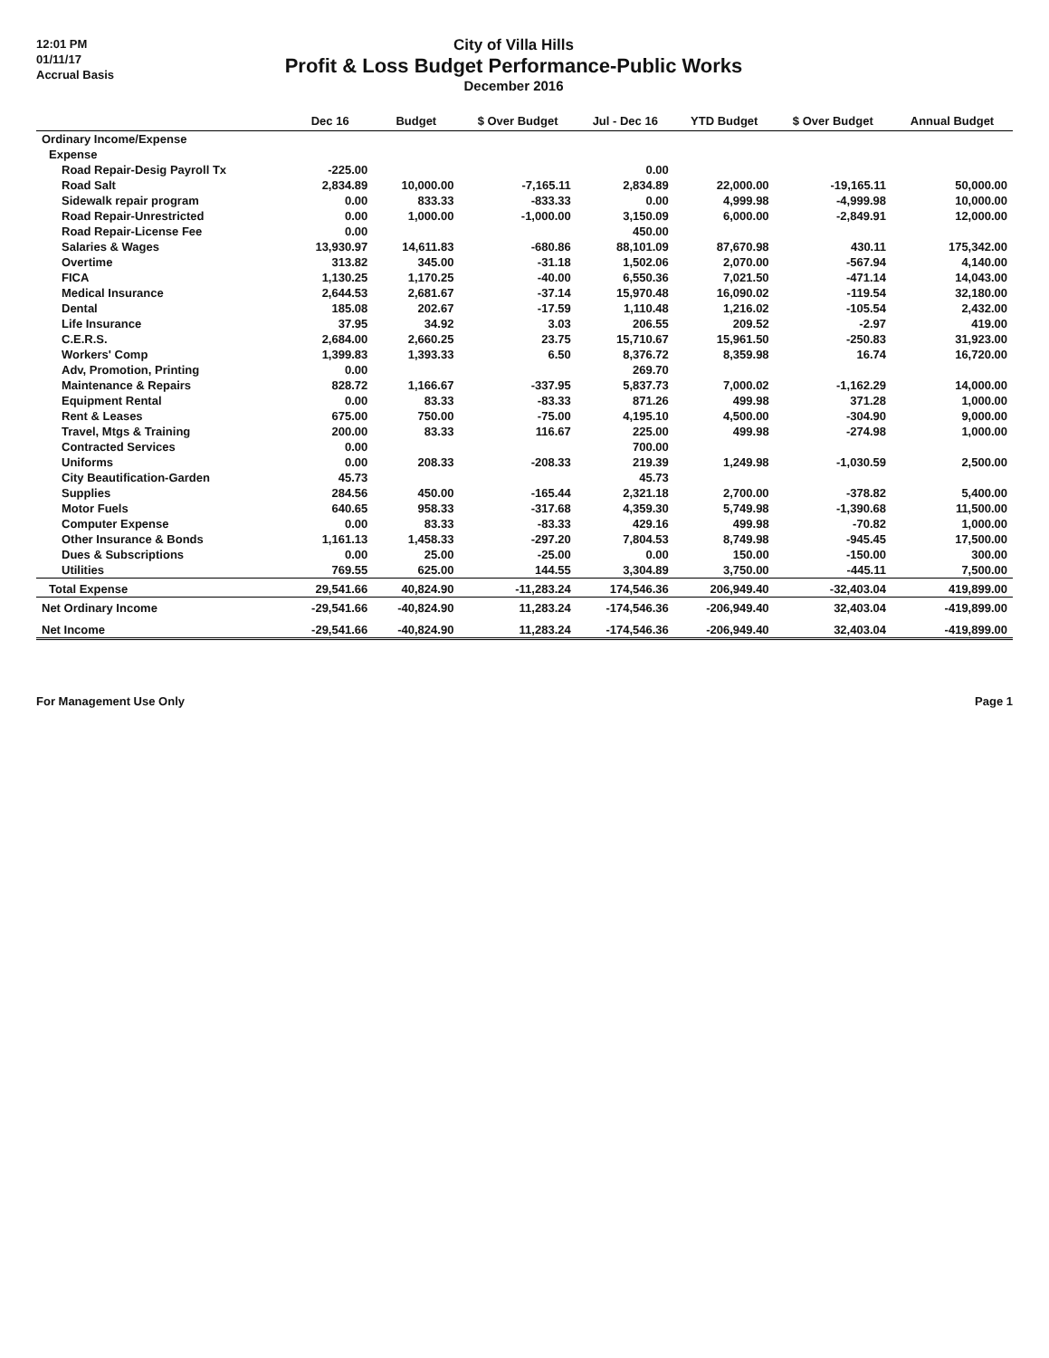12:01 PM
01/11/17
Accrual Basis
City of Villa Hills
Profit & Loss Budget Performance-Public Works
December 2016
| | Dec 16 | Budget | $ Over Budget | Jul - Dec 16 | YTD Budget | $ Over Budget | Annual Budget |
| --- | --- | --- | --- | --- | --- | --- | --- |
| Ordinary Income/Expense | | | | | | | |
| Expense | | | | | | | |
| Road Repair-Desig Payroll Tx | -225.00 | | | 0.00 | | | |
| Road Salt | 2,834.89 | 10,000.00 | -7,165.11 | 2,834.89 | 22,000.00 | -19,165.11 | 50,000.00 |
| Sidewalk repair program | 0.00 | 833.33 | -833.33 | 0.00 | 4,999.98 | -4,999.98 | 10,000.00 |
| Road Repair-Unrestricted | 0.00 | 1,000.00 | -1,000.00 | 3,150.09 | 6,000.00 | -2,849.91 | 12,000.00 |
| Road Repair-License Fee | 0.00 | | | 450.00 | | | |
| Salaries & Wages | 13,930.97 | 14,611.83 | -680.86 | 88,101.09 | 87,670.98 | 430.11 | 175,342.00 |
| Overtime | 313.82 | 345.00 | -31.18 | 1,502.06 | 2,070.00 | -567.94 | 4,140.00 |
| FICA | 1,130.25 | 1,170.25 | -40.00 | 6,550.36 | 7,021.50 | -471.14 | 14,043.00 |
| Medical Insurance | 2,644.53 | 2,681.67 | -37.14 | 15,970.48 | 16,090.02 | -119.54 | 32,180.00 |
| Dental | 185.08 | 202.67 | -17.59 | 1,110.48 | 1,216.02 | -105.54 | 2,432.00 |
| Life Insurance | 37.95 | 34.92 | 3.03 | 206.55 | 209.52 | -2.97 | 419.00 |
| C.E.R.S. | 2,684.00 | 2,660.25 | 23.75 | 15,710.67 | 15,961.50 | -250.83 | 31,923.00 |
| Workers' Comp | 1,399.83 | 1,393.33 | 6.50 | 8,376.72 | 8,359.98 | 16.74 | 16,720.00 |
| Adv, Promotion, Printing | 0.00 | | | 269.70 | | | |
| Maintenance & Repairs | 828.72 | 1,166.67 | -337.95 | 5,837.73 | 7,000.02 | -1,162.29 | 14,000.00 |
| Equipment Rental | 0.00 | 83.33 | -83.33 | 871.26 | 499.98 | 371.28 | 1,000.00 |
| Rent & Leases | 675.00 | 750.00 | -75.00 | 4,195.10 | 4,500.00 | -304.90 | 9,000.00 |
| Travel, Mtgs & Training | 200.00 | 83.33 | 116.67 | 225.00 | 499.98 | -274.98 | 1,000.00 |
| Contracted Services | 0.00 | | | 700.00 | | | |
| Uniforms | 0.00 | 208.33 | -208.33 | 219.39 | 1,249.98 | -1,030.59 | 2,500.00 |
| City Beautification-Garden | 45.73 | | | 45.73 | | | |
| Supplies | 284.56 | 450.00 | -165.44 | 2,321.18 | 2,700.00 | -378.82 | 5,400.00 |
| Motor Fuels | 640.65 | 958.33 | -317.68 | 4,359.30 | 5,749.98 | -1,390.68 | 11,500.00 |
| Computer Expense | 0.00 | 83.33 | -83.33 | 429.16 | 499.98 | -70.82 | 1,000.00 |
| Other Insurance & Bonds | 1,161.13 | 1,458.33 | -297.20 | 7,804.53 | 8,749.98 | -945.45 | 17,500.00 |
| Dues & Subscriptions | 0.00 | 25.00 | -25.00 | 0.00 | 150.00 | -150.00 | 300.00 |
| Utilities | 769.55 | 625.00 | 144.55 | 3,304.89 | 3,750.00 | -445.11 | 7,500.00 |
| Total Expense | 29,541.66 | 40,824.90 | -11,283.24 | 174,546.36 | 206,949.40 | -32,403.04 | 419,899.00 |
| Net Ordinary Income | -29,541.66 | -40,824.90 | 11,283.24 | -174,546.36 | -206,949.40 | 32,403.04 | -419,899.00 |
| Net Income | -29,541.66 | -40,824.90 | 11,283.24 | -174,546.36 | -206,949.40 | 32,403.04 | -419,899.00 |
For Management Use Only Page 1